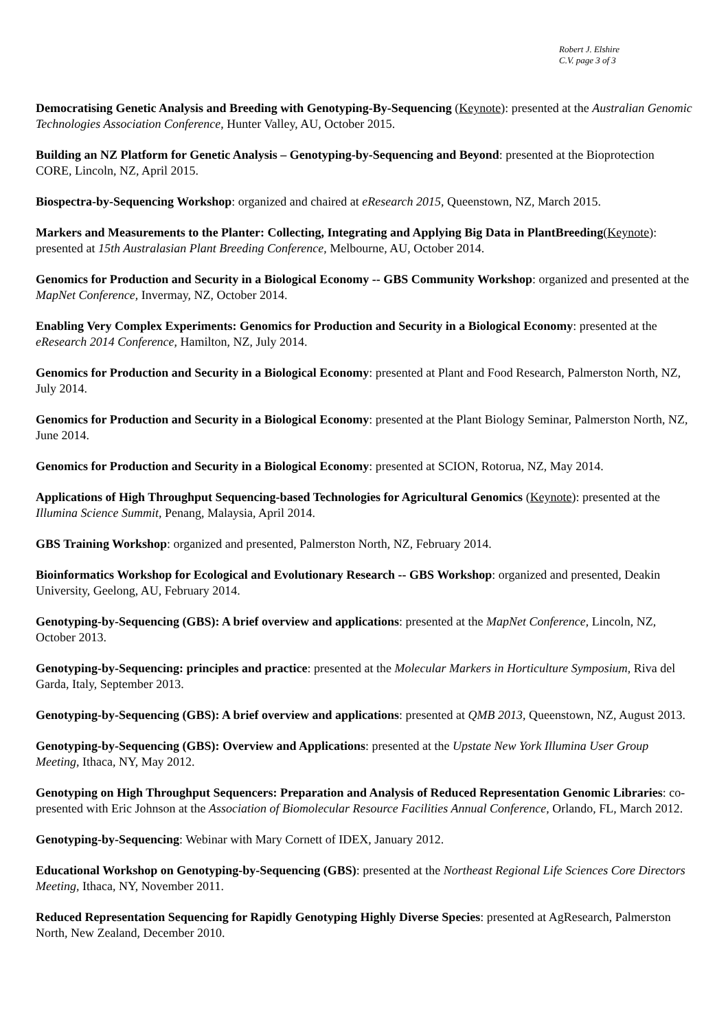Robert J. Elshire
C.V. page 3 of 3
Democratising Genetic Analysis and Breeding with Genotyping-By-Sequencing (Keynote): presented at the Australian Genomic Technologies Association Conference, Hunter Valley, AU, October 2015.
Building an NZ Platform for Genetic Analysis – Genotyping-by-Sequencing and Beyond: presented at the Bioprotection CORE, Lincoln, NZ, April 2015.
Biospectra-by-Sequencing Workshop: organized and chaired at eResearch 2015, Queenstown, NZ, March 2015.
Markers and Measurements to the Planter: Collecting, Integrating and Applying Big Data in PlantBreeding(Keynote): presented at 15th Australasian Plant Breeding Conference, Melbourne, AU, October 2014.
Genomics for Production and Security in a Biological Economy -- GBS Community Workshop: organized and presented at the MapNet Conference, Invermay, NZ, October 2014.
Enabling Very Complex Experiments: Genomics for Production and Security in a Biological Economy: presented at the eResearch 2014 Conference, Hamilton, NZ, July 2014.
Genomics for Production and Security in a Biological Economy: presented at Plant and Food Research, Palmerston North, NZ, July 2014.
Genomics for Production and Security in a Biological Economy: presented at the Plant Biology Seminar, Palmerston North, NZ, June 2014.
Genomics for Production and Security in a Biological Economy: presented at SCION, Rotorua, NZ, May 2014.
Applications of High Throughput Sequencing-based Technologies for Agricultural Genomics (Keynote): presented at the Illumina Science Summit, Penang, Malaysia, April 2014.
GBS Training Workshop: organized and presented, Palmerston North, NZ, February 2014.
Bioinformatics Workshop for Ecological and Evolutionary Research -- GBS Workshop: organized and presented, Deakin University, Geelong, AU, February 2014.
Genotyping-by-Sequencing (GBS): A brief overview and applications: presented at the MapNet Conference, Lincoln, NZ, October 2013.
Genotyping-by-Sequencing: principles and practice: presented at the Molecular Markers in Horticulture Symposium, Riva del Garda, Italy, September 2013.
Genotyping-by-Sequencing (GBS): A brief overview and applications: presented at QMB 2013, Queenstown, NZ, August 2013.
Genotyping-by-Sequencing (GBS): Overview and Applications: presented at the Upstate New York Illumina User Group Meeting, Ithaca, NY, May 2012.
Genotyping on High Throughput Sequencers: Preparation and Analysis of Reduced Representation Genomic Libraries: co-presented with Eric Johnson at the Association of Biomolecular Resource Facilities Annual Conference, Orlando, FL, March 2012.
Genotyping-by-Sequencing: Webinar with Mary Cornett of IDEX, January 2012.
Educational Workshop on Genotyping-by-Sequencing (GBS): presented at the Northeast Regional Life Sciences Core Directors Meeting, Ithaca, NY, November 2011.
Reduced Representation Sequencing for Rapidly Genotyping Highly Diverse Species: presented at AgResearch, Palmerston North, New Zealand, December 2010.